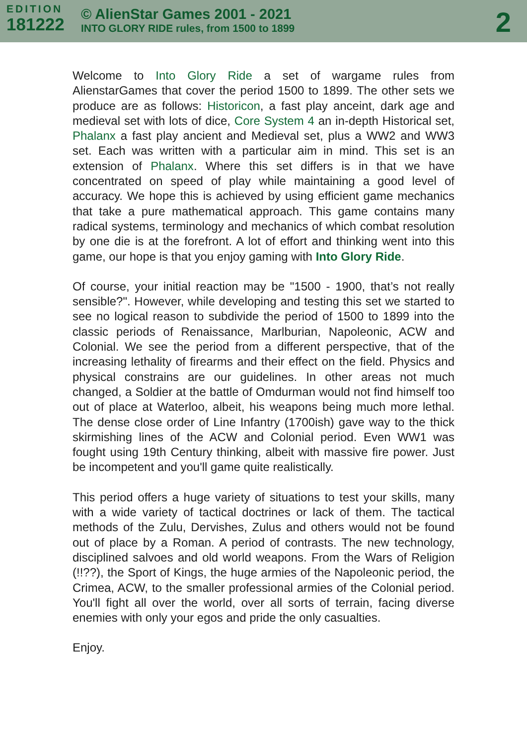EDITION
181222
© AlienStar Games 2001 - 2021
INTO GLORY RIDE rules, from 1500 to 1899
2
Welcome to Into Glory Ride a set of wargame rules from AlienstarGames that cover the period 1500 to 1899. The other sets we produce are as follows: Historicon, a fast play anceint, dark age and medieval set with lots of dice, Core System 4 an in-depth Historical set, Phalanx a fast play ancient and Medieval set, plus a WW2 and WW3 set. Each was written with a particular aim in mind. This set is an extension of Phalanx. Where this set differs is in that we have concentrated on speed of play while maintaining a good level of accuracy. We hope this is achieved by using efficient game mechanics that take a pure mathematical approach. This game contains many radical systems, terminology and mechanics of which combat resolution by one die is at the forefront. A lot of effort and thinking went into this game, our hope is that you enjoy gaming with Into Glory Ride.
Of course, your initial reaction may be "1500 - 1900, that’s not really sensible?". However, while developing and testing this set we started to see no logical reason to subdivide the period of 1500 to 1899 into the classic periods of Renaissance, Marlburian, Napoleonic, ACW and Colonial. We see the period from a different perspective, that of the increasing lethality of firearms and their effect on the field. Physics and physical constrains are our guidelines. In other areas not much changed, a Soldier at the battle of Omdurman would not find himself too out of place at Waterloo, albeit, his weapons being much more lethal. The dense close order of Line Infantry (1700ish) gave way to the thick skirmishing lines of the ACW and Colonial period. Even WW1 was fought using 19th Century thinking, albeit with massive fire power. Just be incompetent and you'll game quite realistically.
This period offers a huge variety of situations to test your skills, many with a wide variety of tactical doctrines or lack of them. The tactical methods of the Zulu, Dervishes, Zulus and others would not be found out of place by a Roman. A period of contrasts. The new technology, disciplined salvoes and old world weapons. From the Wars of Religion (!!??), the Sport of Kings, the huge armies of the Napoleonic period, the Crimea, ACW, to the smaller professional armies of the Colonial period. You'll fight all over the world, over all sorts of terrain, facing diverse enemies with only your egos and pride the only casualties.
Enjoy.